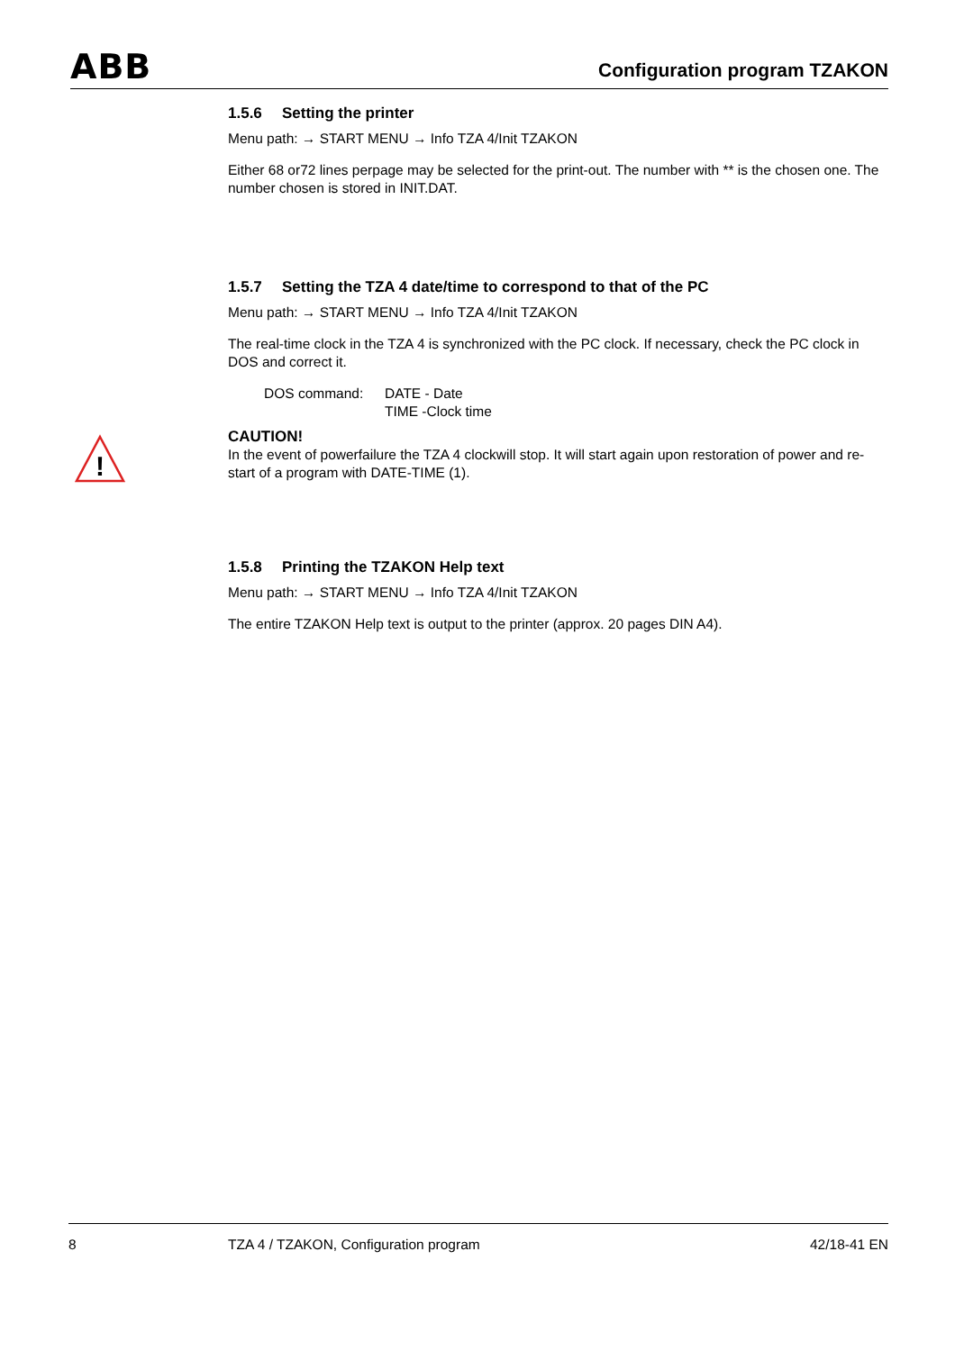ABB Configuration program TZAKON
!
1.5.6 Setting the printer
Menu path: → START MENU → Info TZA 4/Init TZAKON
Either 68 or72 lines perpage may be selected for the print-out. The number with ** is the chosen one. The number chosen is stored in INIT.DAT.
1.5.7 Setting the TZA 4 date/time to correspond to that of the PC
Menu path: → START MENU → Info TZA 4/Init TZAKON
The real-time clock in the TZA 4 is synchronized with the PC clock. If necessary, check the PC clock in DOS and correct it.
DOS command: DATE - Date
TIME -Clock time
CAUTION!
In the event of powerfailure the TZA 4 clockwill stop. It will start again upon restoration of power and re-start of a program with DATE-TIME (1).
1.5.8 Printing the TZAKON Help text
Menu path: → START MENU → Info TZA 4/Init TZAKON
The entire TZAKON Help text is output to the printer (approx. 20 pages DIN A4).
8 TZA 4 / TZAKON, Configuration program
42/18-41 EN